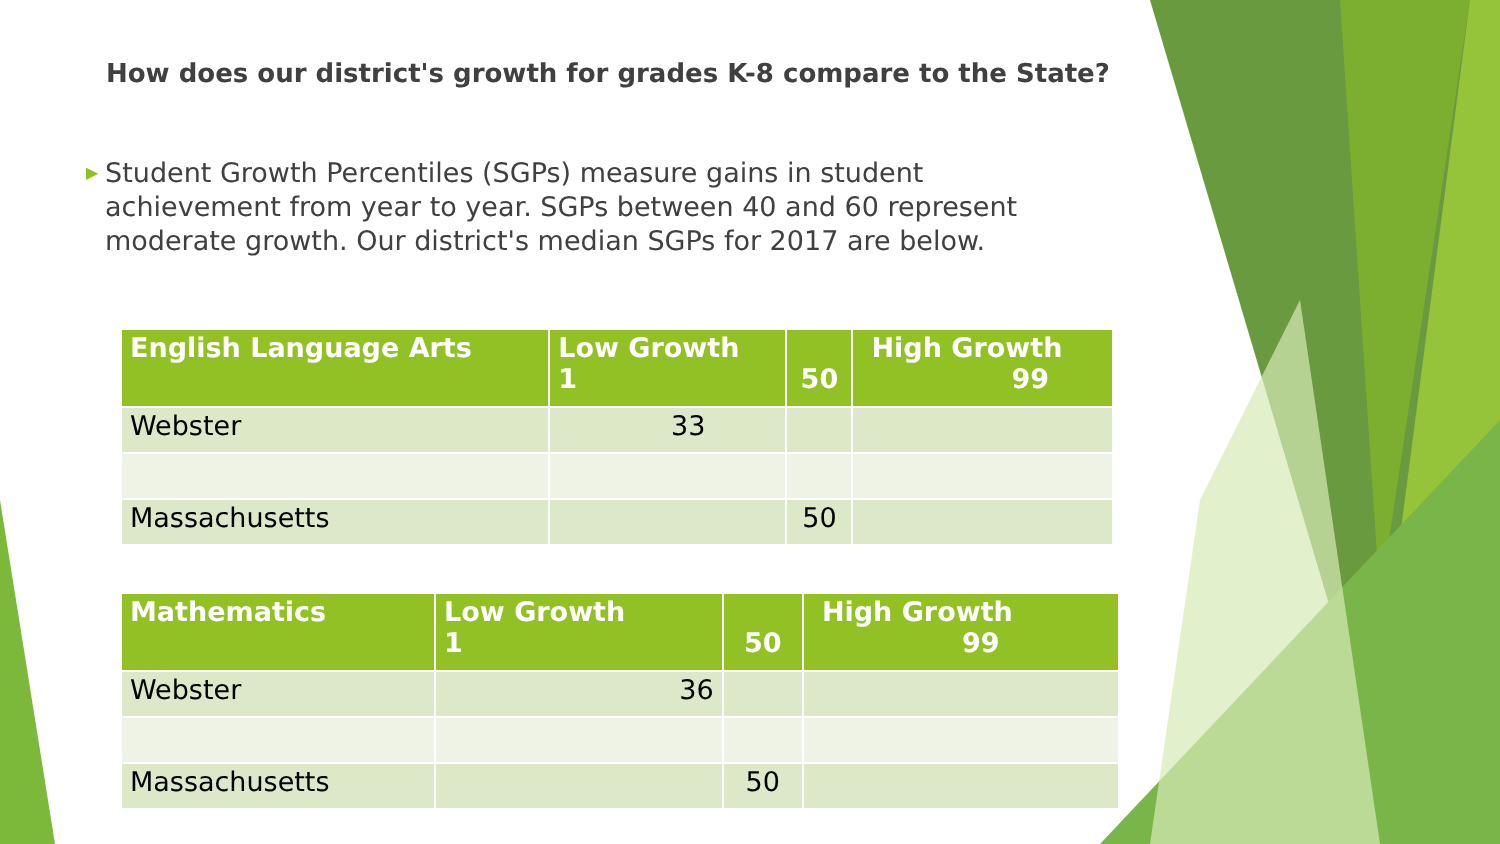How does our district's growth for grades K-8 compare to the State?
▶
Student Growth Percentiles (SGPs) measure gains in student achievement from year to year. SGPs between 40 and 60 represent moderate growth. Our district's median SGPs for 2017 are below.
| English Language Arts | Low Growth 1 | 50 | High Growth 99 |
| --- | --- | --- | --- |
| Webster | 33 | | |
| Massachusetts | | 50 | |
| Mathematics | Low Growth 1 | 50 | High Growth 99 |
| --- | --- | --- | --- |
| Webster | 36 | | |
| Massachusetts | | 50 | |